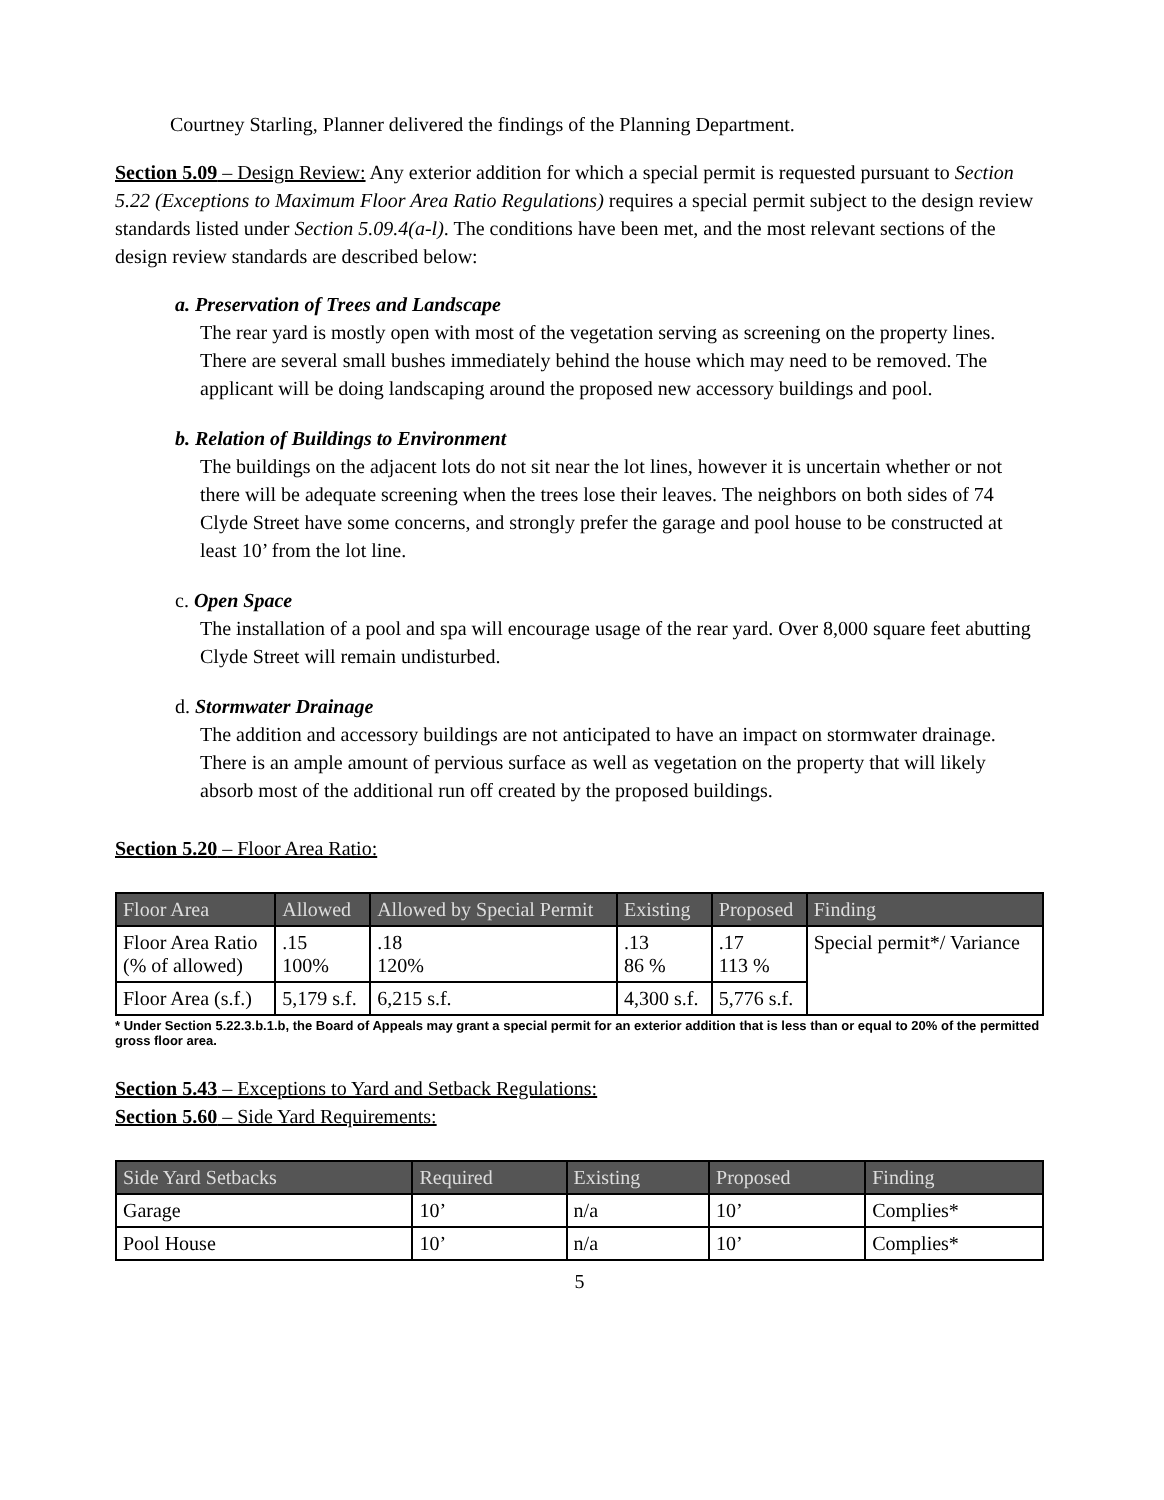Courtney Starling, Planner delivered the findings of the Planning Department.
Section 5.09 – Design Review: Any exterior addition for which a special permit is requested pursuant to Section 5.22 (Exceptions to Maximum Floor Area Ratio Regulations) requires a special permit subject to the design review standards listed under Section 5.09.4(a-l). The conditions have been met, and the most relevant sections of the design review standards are described below:
a. Preservation of Trees and Landscape
The rear yard is mostly open with most of the vegetation serving as screening on the property lines. There are several small bushes immediately behind the house which may need to be removed. The applicant will be doing landscaping around the proposed new accessory buildings and pool.
b. Relation of Buildings to Environment
The buildings on the adjacent lots do not sit near the lot lines, however it is uncertain whether or not there will be adequate screening when the trees lose their leaves. The neighbors on both sides of 74 Clyde Street have some concerns, and strongly prefer the garage and pool house to be constructed at least 10’ from the lot line.
c. Open Space
The installation of a pool and spa will encourage usage of the rear yard. Over 8,000 square feet abutting Clyde Street will remain undisturbed.
d. Stormwater Drainage
The addition and accessory buildings are not anticipated to have an impact on stormwater drainage. There is an ample amount of pervious surface as well as vegetation on the property that will likely absorb most of the additional run off created by the proposed buildings.
Section 5.20 – Floor Area Ratio:
| Floor Area | Allowed | Allowed by Special Permit | Existing | Proposed | Finding |
| --- | --- | --- | --- | --- | --- |
| Floor Area Ratio (% of allowed) | .15 100% | .18 120% | .13 86 % | .17 113 % | Special permit*/ Variance |
| Floor Area (s.f.) | 5,179 s.f. | 6,215 s.f. | 4,300 s.f. | 5,776 s.f. | |
* Under Section 5.22.3.b.1.b, the Board of Appeals may grant a special permit for an exterior addition that is less than or equal to 20% of the permitted gross floor area.
Section 5.43 – Exceptions to Yard and Setback Regulations:
Section 5.60 – Side Yard Requirements:
| Side Yard Setbacks | Required | Existing | Proposed | Finding |
| --- | --- | --- | --- | --- |
| Garage | 10’ | n/a | 10’ | Complies* |
| Pool House | 10’ | n/a | 10’ | Complies* |
5